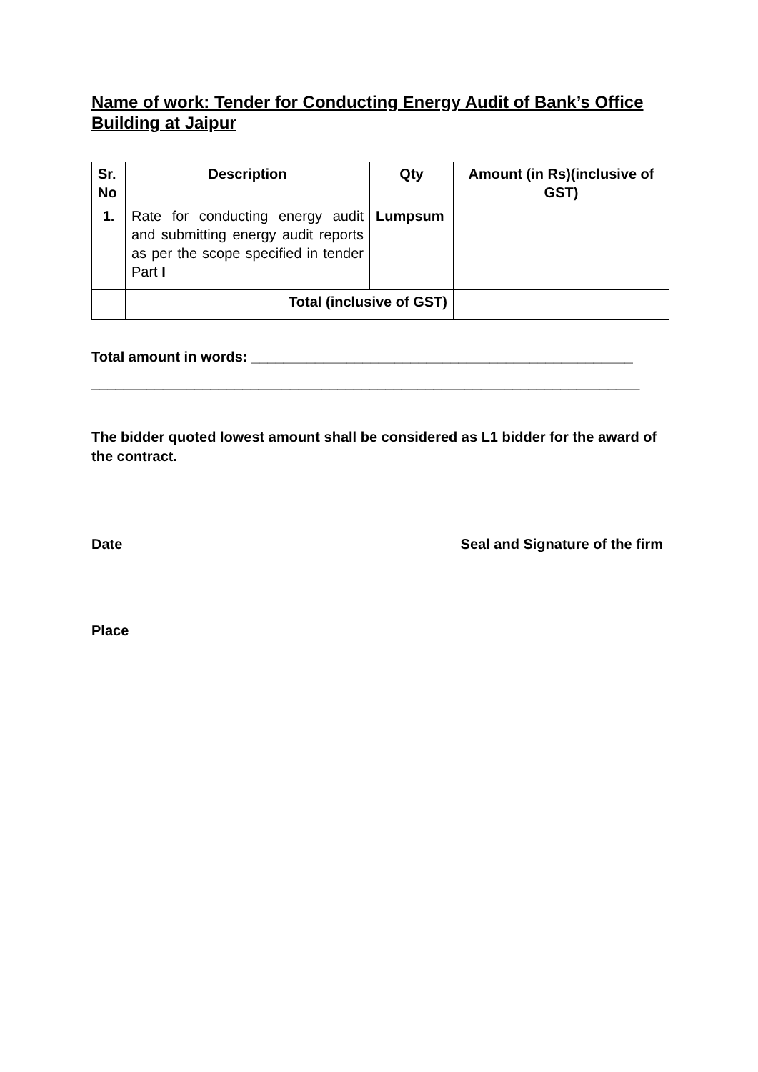Name of work: Tender for Conducting Energy Audit of Bank’s Office Building at Jaipur
| Sr. No | Description | Qty | Amount (in Rs)(inclusive of GST) |
| --- | --- | --- | --- |
| 1. | Rate for conducting energy audit and submitting energy audit reports as per the scope specified in tender Part I | Lumpsum | |
| | Total (inclusive of GST) | | |
Total amount in words: ________________________________________________
_____________________________________________________________________
The bidder quoted lowest amount shall be considered as L1 bidder for the award of the contract.
Date Seal and Signature of the firm
Place